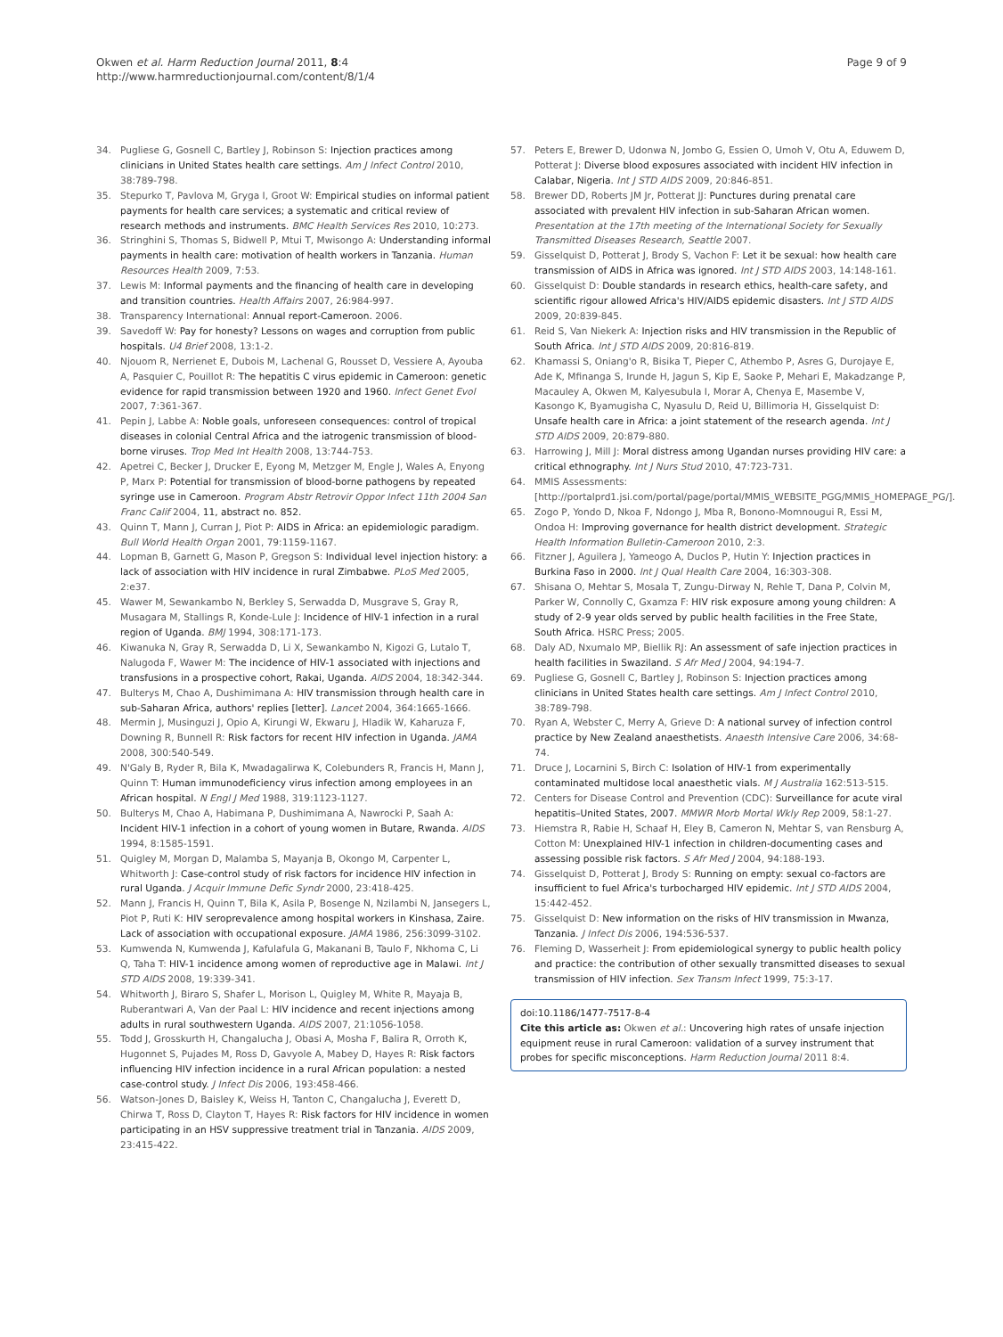Okwen et al. Harm Reduction Journal 2011, 8:4
http://www.harmreductionjournal.com/content/8/1/4
Page 9 of 9
34. Pugliese G, Gosnell C, Bartley J, Robinson S: Injection practices among clinicians in United States health care settings. Am J Infect Control 2010, 38:789-798.
35. Stepurko T, Pavlova M, Gryga I, Groot W: Empirical studies on informal patient payments for health care services; a systematic and critical review of research methods and instruments. BMC Health Services Res 2010, 10:273.
36. Stringhini S, Thomas S, Bidwell P, Mtui T, Mwisongo A: Understanding informal payments in health care: motivation of health workers in Tanzania. Human Resources Health 2009, 7:53.
37. Lewis M: Informal payments and the financing of health care in developing and transition countries. Health Affairs 2007, 26:984-997.
38. Transparency International: Annual report-Cameroon. 2006.
39. Savedoff W: Pay for honesty? Lessons on wages and corruption from public hospitals. U4 Brief 2008, 13:1-2.
40. Njouom R, Nerrienet E, Dubois M, Lachenal G, Rousset D, Vessiere A, Ayouba A, Pasquier C, Pouillot R: The hepatitis C virus epidemic in Cameroon: genetic evidence for rapid transmission between 1920 and 1960. Infect Genet Evol 2007, 7:361-367.
41. Pepin J, Labbe A: Noble goals, unforeseen consequences: control of tropical diseases in colonial Central Africa and the iatrogenic transmission of blood-borne viruses. Trop Med Int Health 2008, 13:744-753.
42. Apetrei C, Becker J, Drucker E, Eyong M, Metzger M, Engle J, Wales A, Enyong P, Marx P: Potential for transmission of blood-borne pathogens by repeated syringe use in Cameroon. Program Abstr Retrovir Oppor Infect 11th 2004 San Franc Calif 2004, 11, abstract no. 852.
43. Quinn T, Mann J, Curran J, Piot P: AIDS in Africa: an epidemiologic paradigm. Bull World Health Organ 2001, 79:1159-1167.
44. Lopman B, Garnett G, Mason P, Gregson S: Individual level injection history: a lack of association with HIV incidence in rural Zimbabwe. PLoS Med 2005, 2:e37.
45. Wawer M, Sewankambo N, Berkley S, Serwadda D, Musgrave S, Gray R, Musagara M, Stallings R, Konde-Lule J: Incidence of HIV-1 infection in a rural region of Uganda. BMJ 1994, 308:171-173.
46. Kiwanuka N, Gray R, Serwadda D, Li X, Sewankambo N, Kigozi G, Lutalo T, Nalugoda F, Wawer M: The incidence of HIV-1 associated with injections and transfusions in a prospective cohort, Rakai, Uganda. AIDS 2004, 18:342-344.
47. Bulterys M, Chao A, Dushimimana A: HIV transmission through health care in sub-Saharan Africa, authors' replies [letter]. Lancet 2004, 364:1665-1666.
48. Mermin J, Musinguzi J, Opio A, Kirungi W, Ekwaru J, Hladik W, Kaharuza F, Downing R, Bunnell R: Risk factors for recent HIV infection in Uganda. JAMA 2008, 300:540-549.
49. N'Galy B, Ryder R, Bila K, Mwadagalirwa K, Colebunders R, Francis H, Mann J, Quinn T: Human immunodeficiency virus infection among employees in an African hospital. N Engl J Med 1988, 319:1123-1127.
50. Bulterys M, Chao A, Habimana P, Dushimimana A, Nawrocki P, Saah A: Incident HIV-1 infection in a cohort of young women in Butare, Rwanda. AIDS 1994, 8:1585-1591.
51. Quigley M, Morgan D, Malamba S, Mayanja B, Okongo M, Carpenter L, Whitworth J: Case-control study of risk factors for incidence HIV infection in rural Uganda. J Acquir Immune Defic Syndr 2000, 23:418-425.
52. Mann J, Francis H, Quinn T, Bila K, Asila P, Bosenge N, Nzilambi N, Jansegers L, Piot P, Ruti K: HIV seroprevalence among hospital workers in Kinshasa, Zaire. Lack of association with occupational exposure. JAMA 1986, 256:3099-3102.
53. Kumwenda N, Kumwenda J, Kafulafula G, Makanani B, Taulo F, Nkhoma C, Li Q, Taha T: HIV-1 incidence among women of reproductive age in Malawi. Int J STD AIDS 2008, 19:339-341.
54. Whitworth J, Biraro S, Shafer L, Morison L, Quigley M, White R, Mayaja B, Ruberantwari A, Van der Paal L: HIV incidence and recent injections among adults in rural southwestern Uganda. AIDS 2007, 21:1056-1058.
55. Todd J, Grosskurth H, Changalucha J, Obasi A, Mosha F, Balira R, Orroth K, Hugonnet S, Pujades M, Ross D, Gavyole A, Mabey D, Hayes R: Risk factors influencing HIV infection incidence in a rural African population: a nested case-control study. J Infect Dis 2006, 193:458-466.
56. Watson-Jones D, Baisley K, Weiss H, Tanton C, Changalucha J, Everett D, Chirwa T, Ross D, Clayton T, Hayes R: Risk factors for HIV incidence in women participating in an HSV suppressive treatment trial in Tanzania. AIDS 2009, 23:415-422.
57. Peters E, Brewer D, Udonwa N, Jombo G, Essien O, Umoh V, Otu A, Eduwem D, Potterat J: Diverse blood exposures associated with incident HIV infection in Calabar, Nigeria. Int J STD AIDS 2009, 20:846-851.
58. Brewer DD, Roberts JM Jr, Potterat JJ: Punctures during prenatal care associated with prevalent HIV infection in sub-Saharan African women. Presentation at the 17th meeting of the International Society for Sexually Transmitted Diseases Research, Seattle 2007.
59. Gisselquist D, Potterat J, Brody S, Vachon F: Let it be sexual: how health care transmission of AIDS in Africa was ignored. Int J STD AIDS 2003, 14:148-161.
60. Gisselquist D: Double standards in research ethics, health-care safety, and scientific rigour allowed Africa's HIV/AIDS epidemic disasters. Int J STD AIDS 2009, 20:839-845.
61. Reid S, Van Niekerk A: Injection risks and HIV transmission in the Republic of South Africa. Int J STD AIDS 2009, 20:816-819.
62. Khamassi S, Oniang'o R, Bisika T, Pieper C, Athembo P, Asres G, Durojaye E, Ade K, Mfinanga S, Irunde H, Jagun S, Kip E, Saoke P, Mehari E, Makadzange P, Macauley A, Okwen M, Kalyesubula I, Morar A, Chenya E, Masembe V, Kasongo K, Byamugisha C, Nyasulu D, Reid U, Billimoria H, Gisselquist D: Unsafe health care in Africa: a joint statement of the research agenda. Int J STD AIDS 2009, 20:879-880.
63. Harrowing J, Mill J: Moral distress among Ugandan nurses providing HIV care: a critical ethnography. Int J Nurs Stud 2010, 47:723-731.
64. MMIS Assessments: [http://portalprd1.jsi.com/portal/page/portal/MMIS_WEBSITE_PGG/MMIS_HOMEPAGE_PG/].
65. Zogo P, Yondo D, Nkoa F, Ndongo J, Mba R, Bonono-Momnougui R, Essi M, Ondoa H: Improving governance for health district development. Strategic Health Information Bulletin-Cameroon 2010, 2:3.
66. Fitzner J, Aguilera J, Yameogo A, Duclos P, Hutin Y: Injection practices in Burkina Faso in 2000. Int J Qual Health Care 2004, 16:303-308.
67. Shisana O, Mehtar S, Mosala T, Zungu-Dirway N, Rehle T, Dana P, Colvin M, Parker W, Connolly C, Gxamza F: HIV risk exposure among young children: A study of 2-9 year olds served by public health facilities in the Free State, South Africa. HSRC Press; 2005.
68. Daly AD, Nxumalo MP, Biellik RJ: An assessment of safe injection practices in health facilities in Swaziland. S Afr Med J 2004, 94:194-7.
69. Pugliese G, Gosnell C, Bartley J, Robinson S: Injection practices among clinicians in United States health care settings. Am J Infect Control 2010, 38:789-798.
70. Ryan A, Webster C, Merry A, Grieve D: A national survey of infection control practice by New Zealand anaesthetists. Anaesth Intensive Care 2006, 34:68-74.
71. Druce J, Locarnini S, Birch C: Isolation of HIV-1 from experimentally contaminated multidose local anaesthetic vials. M J Australia 162:513-515.
72. Centers for Disease Control and Prevention (CDC): Surveillance for acute viral hepatitis–United States, 2007. MMWR Morb Mortal Wkly Rep 2009, 58:1-27.
73. Hiemstra R, Rabie H, Schaaf H, Eley B, Cameron N, Mehtar S, van Rensburg A, Cotton M: Unexplained HIV-1 infection in children-documenting cases and assessing possible risk factors. S Afr Med J 2004, 94:188-193.
74. Gisselquist D, Potterat J, Brody S: Running on empty: sexual co-factors are insufficient to fuel Africa's turbocharged HIV epidemic. Int J STD AIDS 2004, 15:442-452.
75. Gisselquist D: New information on the risks of HIV transmission in Mwanza, Tanzania. J Infect Dis 2006, 194:536-537.
76. Fleming D, Wasserheit J: From epidemiological synergy to public health policy and practice: the contribution of other sexually transmitted diseases to sexual transmission of HIV infection. Sex Transm Infect 1999, 75:3-17.
doi:10.1186/1477-7517-8-4
Cite this article as: Okwen et al.: Uncovering high rates of unsafe injection equipment reuse in rural Cameroon: validation of a survey instrument that probes for specific misconceptions. Harm Reduction Journal 2011 8:4.